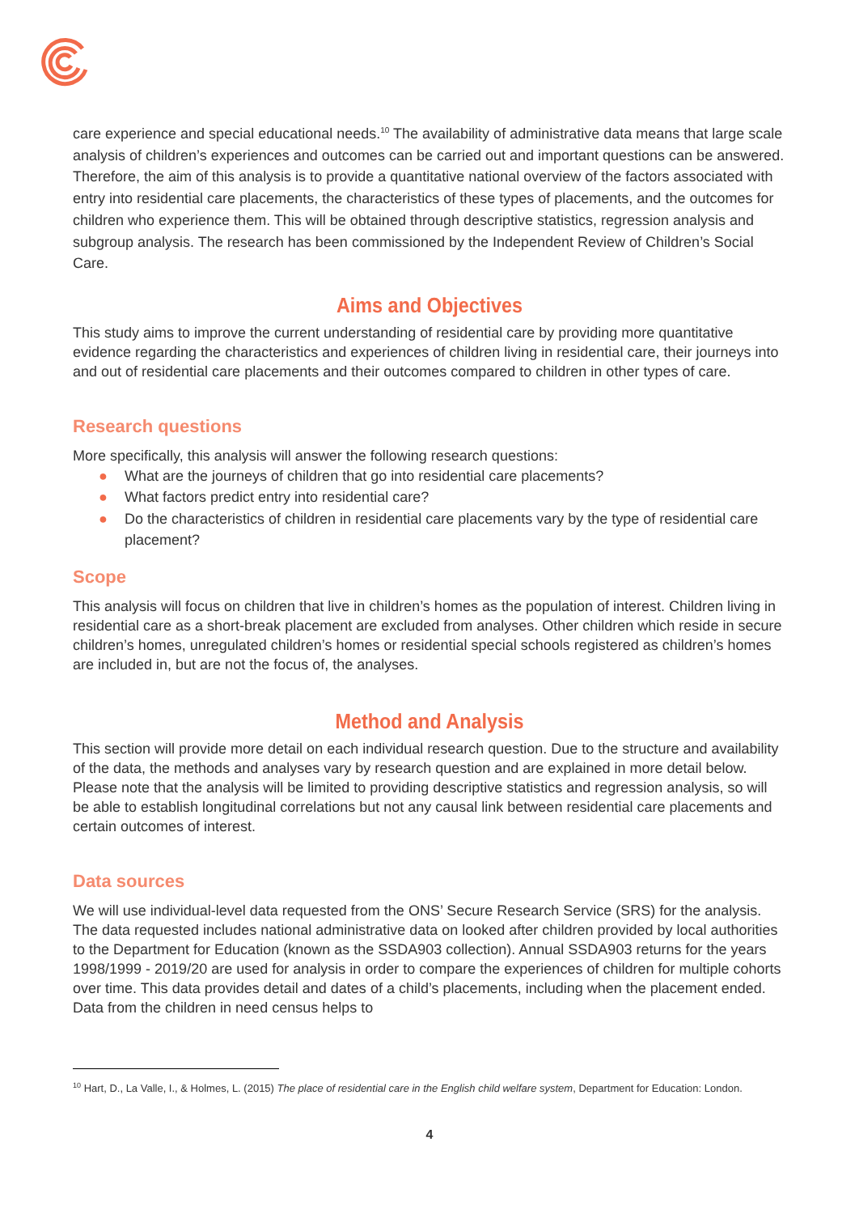care experience and special educational needs.<sup>10</sup> The availability of administrative data means that large scale analysis of children’s experiences and outcomes can be carried out and important questions can be answered. Therefore, the aim of this analysis is to provide a quantitative national overview of the factors associated with entry into residential care placements, the characteristics of these types of placements, and the outcomes for children who experience them. This will be obtained through descriptive statistics, regression analysis and subgroup analysis. The research has been commissioned by the Independent Review of Children’s Social Care.
Aims and Objectives
This study aims to improve the current understanding of residential care by providing more quantitative evidence regarding the characteristics and experiences of children living in residential care, their journeys into and out of residential care placements and their outcomes compared to children in other types of care.
Research questions
More specifically, this analysis will answer the following research questions:
● What are the journeys of children that go into residential care placements?
● What factors predict entry into residential care?
● Do the characteristics of children in residential care placements vary by the type of residential care placement?
Scope
This analysis will focus on children that live in children’s homes as the population of interest. Children living in residential care as a short-break placement are excluded from analyses. Other children which reside in secure children’s homes, unregulated children’s homes or residential special schools registered as children’s homes are included in, but are not the focus of, the analyses.
Method and Analysis
This section will provide more detail on each individual research question. Due to the structure and availability of the data, the methods and analyses vary by research question and are explained in more detail below. Please note that the analysis will be limited to providing descriptive statistics and regression analysis, so will be able to establish longitudinal correlations but not any causal link between residential care placements and certain outcomes of interest.
Data sources
We will use individual-level data requested from the ONS’ Secure Research Service (SRS) for the analysis. The data requested includes national administrative data on looked after children provided by local authorities to the Department for Education (known as the SSDA903 collection). Annual SSDA903 returns for the years 1998/1999 - 2019/20 are used for analysis in order to compare the experiences of children for multiple cohorts over time. This data provides detail and dates of a child’s placements, including when the placement ended. Data from the children in need census helps to
<sup>10</sup> Hart, D., La Valle, I., & Holmes, L. (2015) The place of residential care in the English child welfare system, Department for Education: London.
4